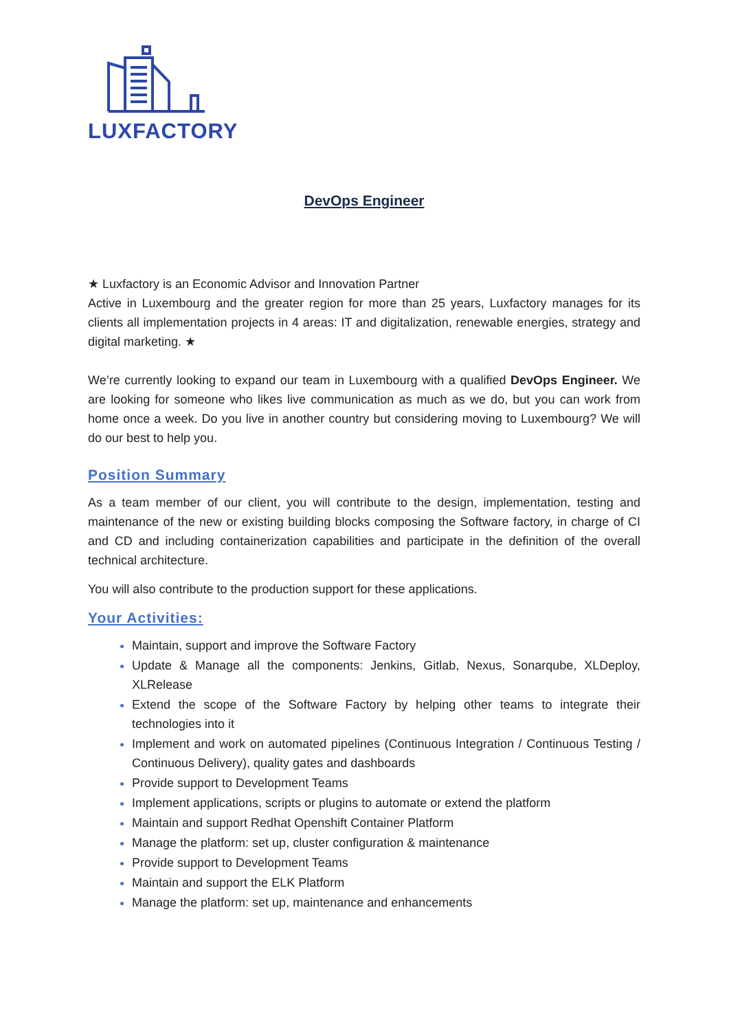LUXFACTORY
DevOps Engineer
★ Luxfactory is an Economic Advisor and Innovation Partner
Active in Luxembourg and the greater region for more than 25 years, Luxfactory manages for its clients all implementation projects in 4 areas: IT and digitalization, renewable energies, strategy and digital marketing. ★
We’re currently looking to expand our team in Luxembourg with a qualified DevOps Engineer. We are looking for someone who likes live communication as much as we do, but you can work from home once a week. Do you live in another country but considering moving to Luxembourg? We will do our best to help you.
Position Summary
As a team member of our client, you will contribute to the design, implementation, testing and maintenance of the new or existing building blocks composing the Software factory, in charge of CI and CD and including containerization capabilities and participate in the definition of the overall technical architecture.
You will also contribute to the production support for these applications.
Your Activities:
Maintain, support and improve the Software Factory
Update & Manage all the components: Jenkins, Gitlab, Nexus, Sonarqube, XLDeploy, XLRelease
Extend the scope of the Software Factory by helping other teams to integrate their technologies into it
Implement and work on automated pipelines (Continuous Integration / Continuous Testing / Continuous Delivery), quality gates and dashboards
Provide support to Development Teams
Implement applications, scripts or plugins to automate or extend the platform
Maintain and support Redhat Openshift Container Platform
Manage the platform: set up, cluster configuration & maintenance
Provide support to Development Teams
Maintain and support the ELK Platform
Manage the platform: set up, maintenance and enhancements